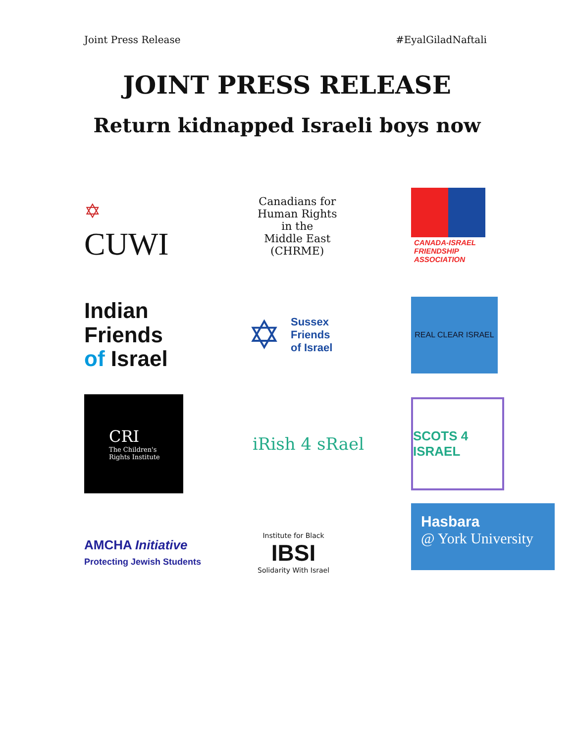Joint Press Release #EyalGiladNaftali
JOINT PRESS RELEASE
Return kidnapped Israeli boys now
✡
CUWI
Canadians for
Human Rights
in the
Middle East
(CHRME)
CANADA-ISRAEL FRIENDSHIP ASSOCIATION
Indian
Friends
of Israel
✡
Sussex
Friends
of Israel
REAL CLEAR ISRAEL
CRI
The Children's
Rights Institute
iRish 4 sRael
SCOTS 4 ISRAEL
AMCHA Initiative
Protecting Jewish Students
Institute for Black
IBSI
Solidarity With Israel
Hasbara
@ York University